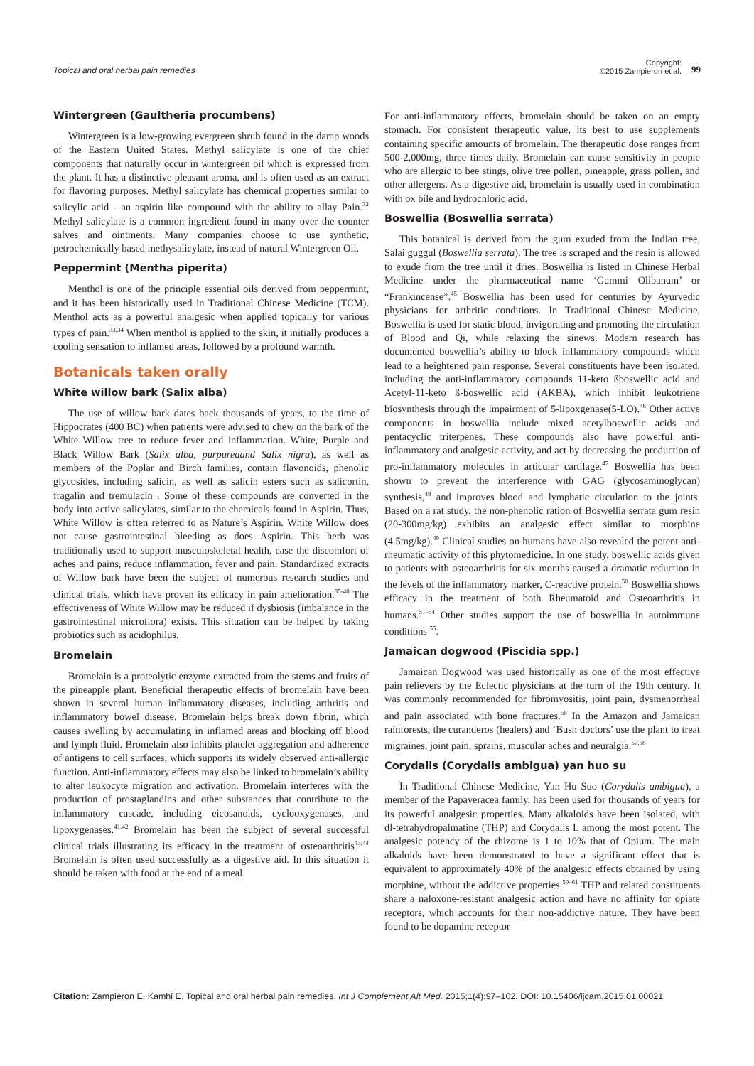Topical and oral herbal pain remedies
Copyright:
©2015 Zampieron et al. 99
Wintergreen (Gaultheria procumbens)
Wintergreen is a low-growing evergreen shrub found in the damp woods of the Eastern United States. Methyl salicylate is one of the chief components that naturally occur in wintergreen oil which is expressed from the plant. It has a distinctive pleasant aroma, and is often used as an extract for flavoring purposes. Methyl salicylate has chemical properties similar to salicylic acid - an aspirin like compound with the ability to allay Pain.<sup>32</sup> Methyl salicylate is a common ingredient found in many over the counter salves and ointments. Many companies choose to use synthetic, petrochemically based methysalicylate, instead of natural Wintergreen Oil.
Peppermint (Mentha piperita)
Menthol is one of the principle essential oils derived from peppermint, and it has been historically used in Traditional Chinese Medicine (TCM). Menthol acts as a powerful analgesic when applied topically for various types of pain.<sup>33,34</sup> When menthol is applied to the skin, it initially produces a cooling sensation to inflamed areas, followed by a profound warmth.
Botanicals taken orally
White willow bark (Salix alba)
The use of willow bark dates back thousands of years, to the time of Hippocrates (400 BC) when patients were advised to chew on the bark of the White Willow tree to reduce fever and inflammation. White, Purple and Black Willow Bark (Salix alba, purpureaand Salix nigra), as well as members of the Poplar and Birch families, contain flavonoids, phenolic glycosides, including salicin, as well as salicin esters such as salicortin, fragalin and tremulacin . Some of these compounds are converted in the body into active salicylates, similar to the chemicals found in Aspirin. Thus, White Willow is often referred to as Nature’s Aspirin. White Willow does not cause gastrointestinal bleeding as does Aspirin. This herb was traditionally used to support musculoskeletal health, ease the discomfort of aches and pains, reduce inflammation, fever and pain. Standardized extracts of Willow bark have been the subject of numerous research studies and clinical trials, which have proven its efficacy in pain amelioration.<sup>35-40</sup> The effectiveness of White Willow may be reduced if dysbiosis (imbalance in the gastrointestinal microflora) exists. This situation can be helped by taking probiotics such as acidophilus.
Bromelain
Bromelain is a proteolytic enzyme extracted from the stems and fruits of the pineapple plant. Beneficial therapeutic effects of bromelain have been shown in several human inflammatory diseases, including arthritis and inflammatory bowel disease. Bromelain helps break down fibrin, which causes swelling by accumulating in inflamed areas and blocking off blood and lymph fluid. Bromelain also inhibits platelet aggregation and adherence of antigens to cell surfaces, which supports its widely observed anti-allergic function. Anti-inflammatory effects may also be linked to bromelain’s ability to alter leukocyte migration and activation. Bromelain interferes with the production of prostaglandins and other substances that contribute to the inflammatory cascade, including eicosanoids, cyclooxygenases, and lipoxygenases.<sup>41,42</sup> Bromelain has been the subject of several successful clinical trials illustrating its efficacy in the treatment of osteoarthritis<sup>43,44</sup> Bromelain is often used successfully as a digestive aid. In this situation it should be taken with food at the end of a meal.
For anti-inflammatory effects, bromelain should be taken on an empty stomach. For consistent therapeutic value, its best to use supplements containing specific amounts of bromelain. The therapeutic dose ranges from 500-2,000mg, three times daily. Bromelain can cause sensitivity in people who are allergic to bee stings, olive tree pollen, pineapple, grass pollen, and other allergens. As a digestive aid, bromelain is usually used in combination with ox bile and hydrochloric acid.
Boswellia (Boswellia serrata)
This botanical is derived from the gum exuded from the Indian tree, Salai guggul (Boswellia serrata). The tree is scraped and the resin is allowed to exude from the tree until it dries. Boswellia is listed in Chinese Herbal Medicine under the pharmaceutical name ‘Gummi Olibanum’ or “Frankincense”.<sup>45</sup> Boswellia has been used for centuries by Ayurvedic physicians for arthritic conditions. In Traditional Chinese Medicine, Boswellia is used for static blood, invigorating and promoting the circulation of Blood and Qi, while relaxing the sinews. Modern research has documented boswellia’s ability to block inflammatory compounds which lead to a heightened pain response. Several constituents have been isolated, including the anti-inflammatory compounds 11-keto ßboswellic acid and Acetyl-11-keto ß-boswellic acid (AKBA), which inhibit leukotriene biosynthesis through the impairment of 5-lipoxgenase(5-LO).<sup>46</sup> Other active components in boswellia include mixed acetylboswellic acids and pentacyclic triterpenes. These compounds also have powerful anti-inflammatory and analgesic activity, and act by decreasing the production of pro-inflammatory molecules in articular cartilage.<sup>47</sup> Boswellia has been shown to prevent the interference with GAG (glycosaminoglycan) synthesis,<sup>48</sup> and improves blood and lymphatic circulation to the joints. Based on a rat study, the non-phenolic ration of Boswellia serrata gum resin (20-300mg/kg) exhibits an analgesic effect similar to morphine (4.5mg/kg).<sup>49</sup> Clinical studies on humans have also revealed the potent anti-rheumatic activity of this phytomedicine. In one study, boswellic acids given to patients with osteoarthritis for six months caused a dramatic reduction in the levels of the inflammatory marker, C-reactive protein.<sup>50</sup> Boswellia shows efficacy in the treatment of both Rheumatoid and Osteoarthritis in humans.<sup>51–54</sup> Other studies support the use of boswellia in autoimmune conditions <sup>55</sup>.
Jamaican dogwood (Piscidia spp.)
Jamaican Dogwood was used historically as one of the most effective pain relievers by the Eclectic physicians at the turn of the 19th century. It was commonly recommended for fibromyositis, joint pain, dysmenorrheal and pain associated with bone fractures.<sup>56</sup> In the Amazon and Jamaican rainforests, the curanderos (healers) and ‘Bush doctors’ use the plant to treat migraines, joint pain, sprains, muscular aches and neuralgia.<sup>57,58</sup>
Corydalis (Corydalis ambigua) yan huo su
In Traditional Chinese Medicine, Yan Hu Suo (Corydalis ambigua), a member of the Papaveracea family, has been used for thousands of years for its powerful analgesic properties. Many alkaloids have been isolated, with dl-tetrahydropalmatine (THP) and Corydalis L among the most potent. The analgesic potency of the rhizome is 1 to 10% that of Opium. The main alkaloids have been demonstrated to have a significant effect that is equivalent to approximately 40% of the analgesic effects obtained by using morphine, without the addictive properties.<sup>59–61</sup> THP and related constituents share a naloxone-resistant analgesic action and have no affinity for opiate receptors, which accounts for their non-addictive nature. They have been found to be dopamine receptor
Citation: Zampieron E, Kamhi E. Topical and oral herbal pain remedies. Int J Complement Alt Med. 2015;1(4):97‒102. DOI: 10.15406/ijcam.2015.01.00021